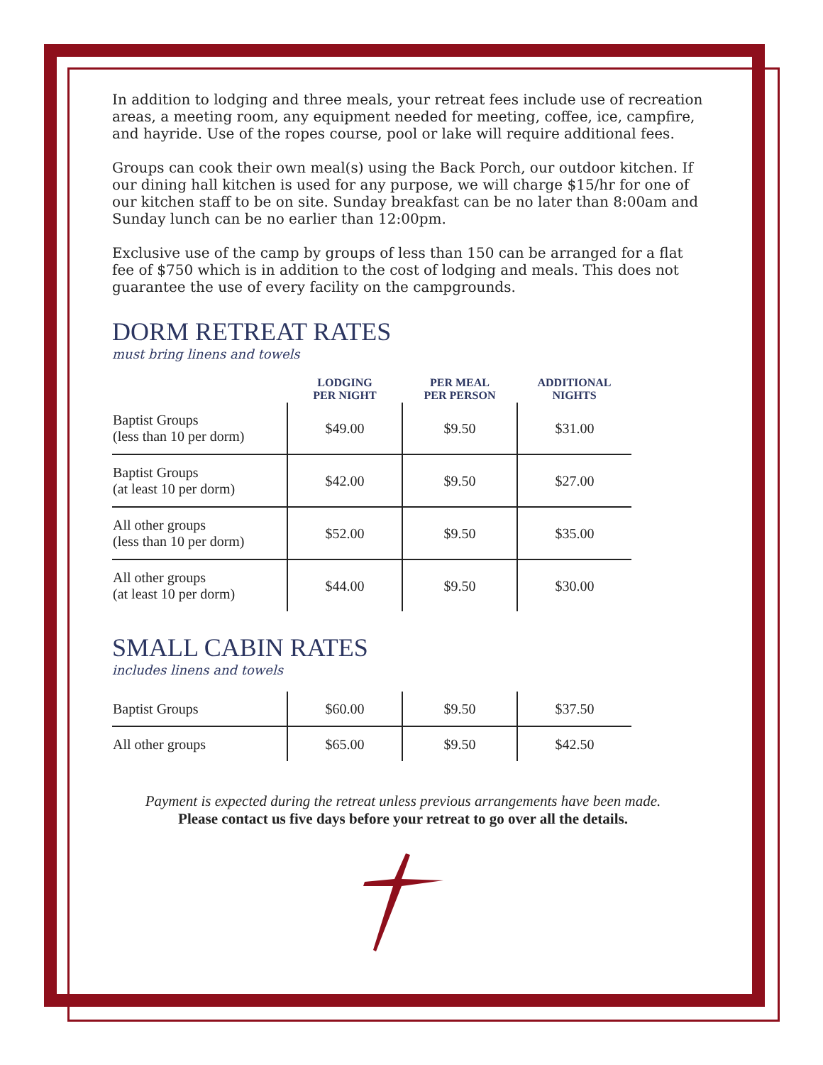In addition to lodging and three meals, your retreat fees include use of recreation areas, a meeting room, any equipment needed for meeting, coffee, ice, campfire, and hayride. Use of the ropes course, pool or lake will require additional fees.
Groups can cook their own meal(s) using the Back Porch, our outdoor kitchen. If our dining hall kitchen is used for any purpose, we will charge $15/hr for one of our kitchen staff to be on site. Sunday breakfast can be no later than 8:00am and Sunday lunch can be no earlier than 12:00pm.
Exclusive use of the camp by groups of less than 150 can be arranged for a flat fee of $750 which is in addition to the cost of lodging and meals. This does not guarantee the use of every facility on the campgrounds.
DORM RETREAT RATES
must bring linens and towels
| | LODGING PER NIGHT | PER MEAL PER PERSON | ADDITIONAL NIGHTS |
| --- | --- | --- | --- |
| Baptist Groups (less than 10 per dorm) | $49.00 | $9.50 | $31.00 |
| Baptist Groups (at least 10 per dorm) | $42.00 | $9.50 | $27.00 |
| All other groups (less than 10 per dorm) | $52.00 | $9.50 | $35.00 |
| All other groups (at least 10 per dorm) | $44.00 | $9.50 | $30.00 |
SMALL CABIN RATES
includes linens and towels
| Baptist Groups | $60.00 | $9.50 | $37.50 |
| All other groups | $65.00 | $9.50 | $42.50 |
Payment is expected during the retreat unless previous arrangements have been made.
Please contact us five days before your retreat to go over all the details.